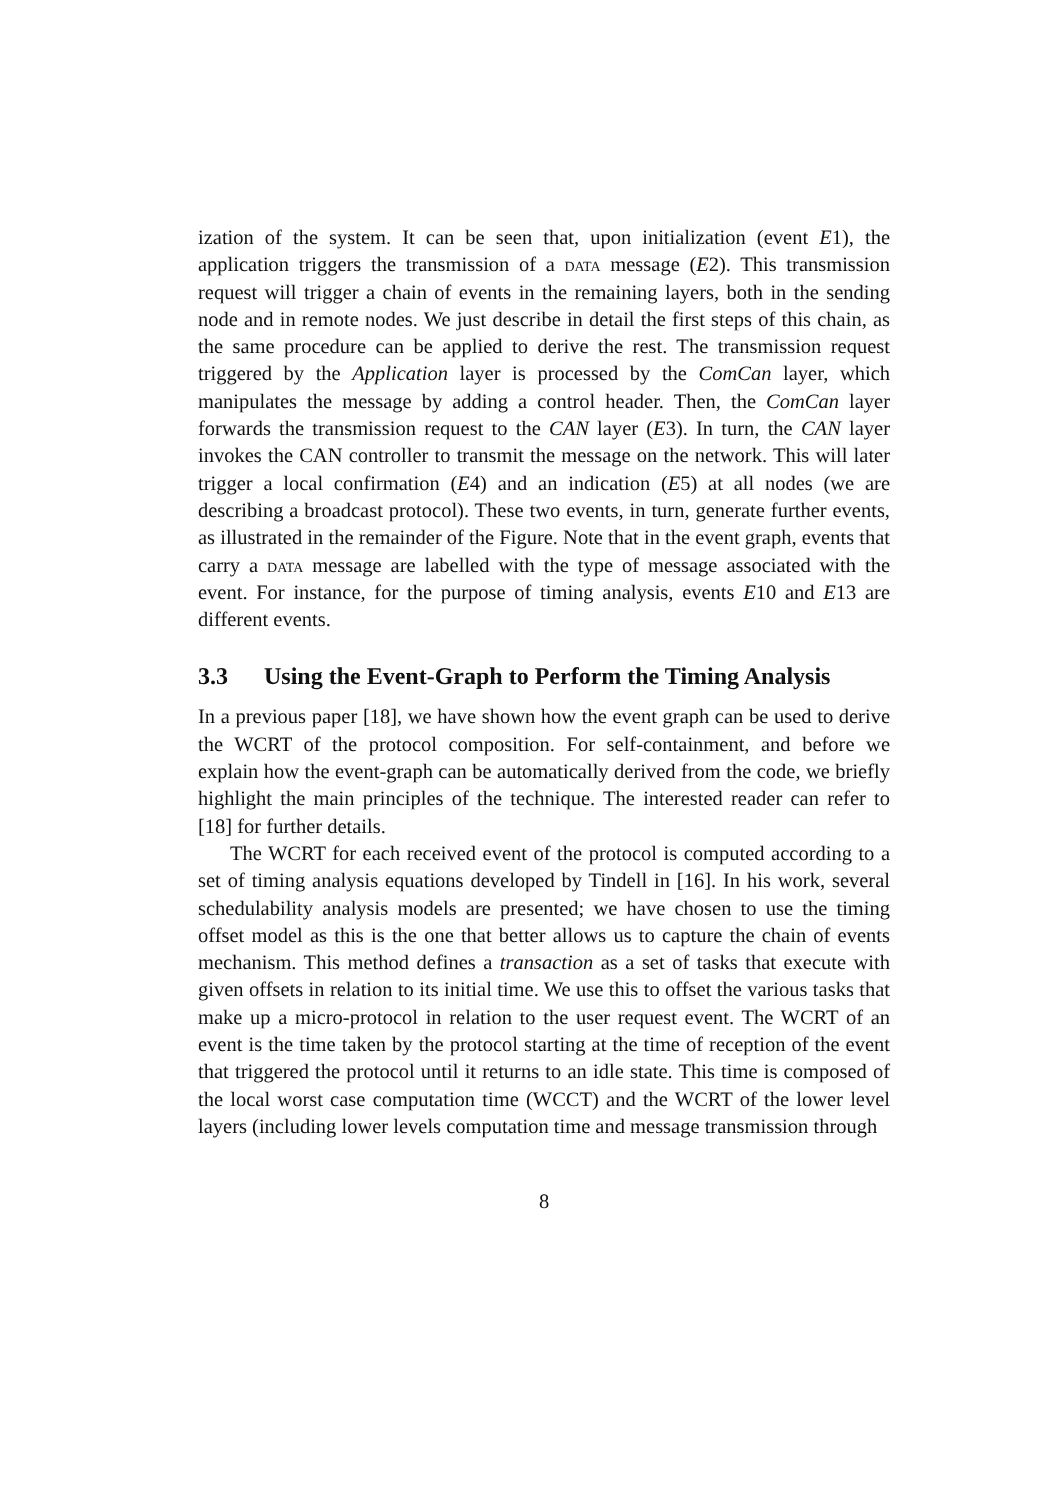ization of the system. It can be seen that, upon initialization (event E1), the application triggers the transmission of a data message (E2). This transmission request will trigger a chain of events in the remaining layers, both in the sending node and in remote nodes. We just describe in detail the first steps of this chain, as the same procedure can be applied to derive the rest. The transmission request triggered by the Application layer is processed by the ComCan layer, which manipulates the message by adding a control header. Then, the ComCan layer forwards the transmission request to the CAN layer (E3). In turn, the CAN layer invokes the CAN controller to transmit the message on the network. This will later trigger a local confirmation (E4) and an indication (E5) at all nodes (we are describing a broadcast protocol). These two events, in turn, generate further events, as illustrated in the remainder of the Figure. Note that in the event graph, events that carry a data message are labelled with the type of message associated with the event. For instance, for the purpose of timing analysis, events E10 and E13 are different events.
3.3 Using the Event-Graph to Perform the Timing Analysis
In a previous paper [18], we have shown how the event graph can be used to derive the WCRT of the protocol composition. For self-containment, and before we explain how the event-graph can be automatically derived from the code, we briefly highlight the main principles of the technique. The interested reader can refer to [18] for further details.
The WCRT for each received event of the protocol is computed according to a set of timing analysis equations developed by Tindell in [16]. In his work, several schedulability analysis models are presented; we have chosen to use the timing offset model as this is the one that better allows us to capture the chain of events mechanism. This method defines a transaction as a set of tasks that execute with given offsets in relation to its initial time. We use this to offset the various tasks that make up a micro-protocol in relation to the user request event. The WCRT of an event is the time taken by the protocol starting at the time of reception of the event that triggered the protocol until it returns to an idle state. This time is composed of the local worst case computation time (WCCT) and the WCRT of the lower level layers (including lower levels computation time and message transmission through
8